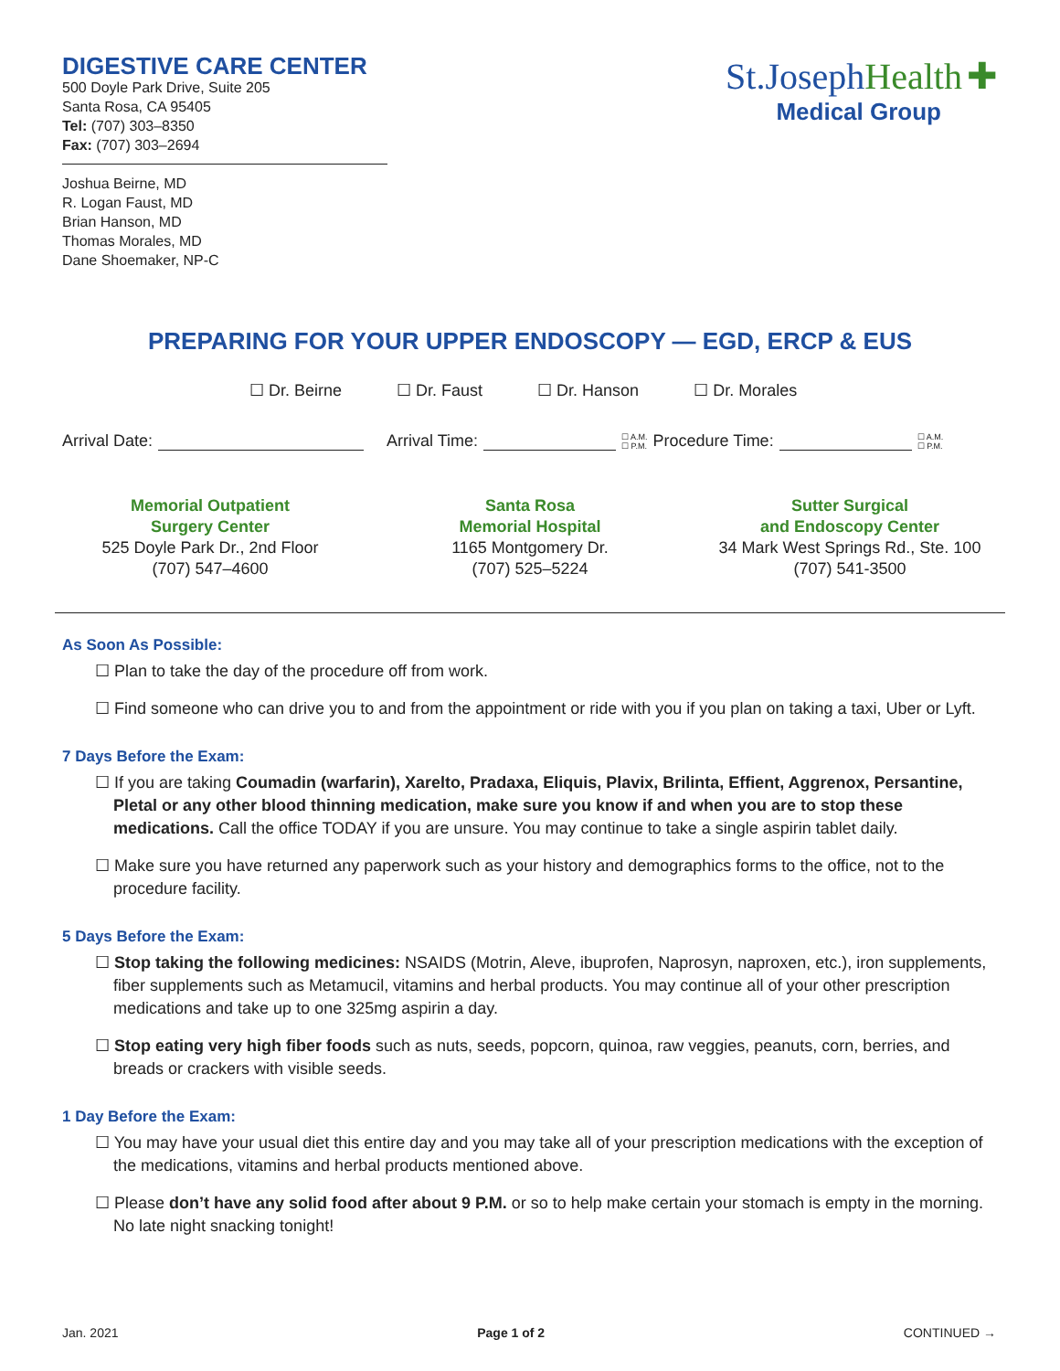DIGESTIVE CARE CENTER
500 Doyle Park Drive, Suite 205
Santa Rosa, CA 95405
Tel: (707) 303–8350
Fax: (707) 303–2694
Joshua Beirne, MD
R. Logan Faust, MD
Brian Hanson, MD
Thomas Morales, MD
Dane Shoemaker, NP-C
St.Joseph Health ✚
Medical Group
PREPARING FOR YOUR UPPER ENDOSCOPY — EGD, ERCP & EUS
☐ Dr. Beirne ☐ Dr. Faust ☐ Dr. Hanson ☐ Dr. Morales
Arrival Date: Arrival Time: ☐ A.M.
☐ P.M. Procedure Time: ☐ A.M.
☐ P.M.
Memorial Outpatient
Surgery Center
525 Doyle Park Dr., 2nd Floor
(707) 547–4600
Santa Rosa
Memorial Hospital
1165 Montgomery Dr.
(707) 525–5224
Sutter Surgical
and Endoscopy Center
34 Mark West Springs Rd., Ste. 100
(707) 541-3500
As Soon As Possible:
☐ Plan to take the day of the procedure off from work.
☐ Find someone who can drive you to and from the appointment or ride with you if you plan on taking a taxi, Uber or Lyft.
7 Days Before the Exam:
☐ If you are taking Coumadin (warfarin), Xarelto, Pradaxa, Eliquis, Plavix, Brilinta, Effient, Aggrenox, Persantine, Pletal or any other blood thinning medication, make sure you know if and when you are to stop these medications. Call the office TODAY if you are unsure. You may continue to take a single aspirin tablet daily.
☐ Make sure you have returned any paperwork such as your history and demographics forms to the office, not to the procedure facility.
5 Days Before the Exam:
☐ Stop taking the following medicines: NSAIDS (Motrin, Aleve, ibuprofen, Naprosyn, naproxen, etc.), iron supplements, fiber supplements such as Metamucil, vitamins and herbal products. You may continue all of your other prescription medications and take up to one 325mg aspirin a day.
☐ Stop eating very high fiber foods such as nuts, seeds, popcorn, quinoa, raw veggies, peanuts, corn, berries, and breads or crackers with visible seeds.
1 Day Before the Exam:
☐ You may have your usual diet this entire day and you may take all of your prescription medications with the exception of the medications, vitamins and herbal products mentioned above.
☐ Please don’t have any solid food after about 9 P.M. or so to help make certain your stomach is empty in the morning. No late night snacking tonight!
Jan. 2021 Page 1 of 2 CONTINUED →